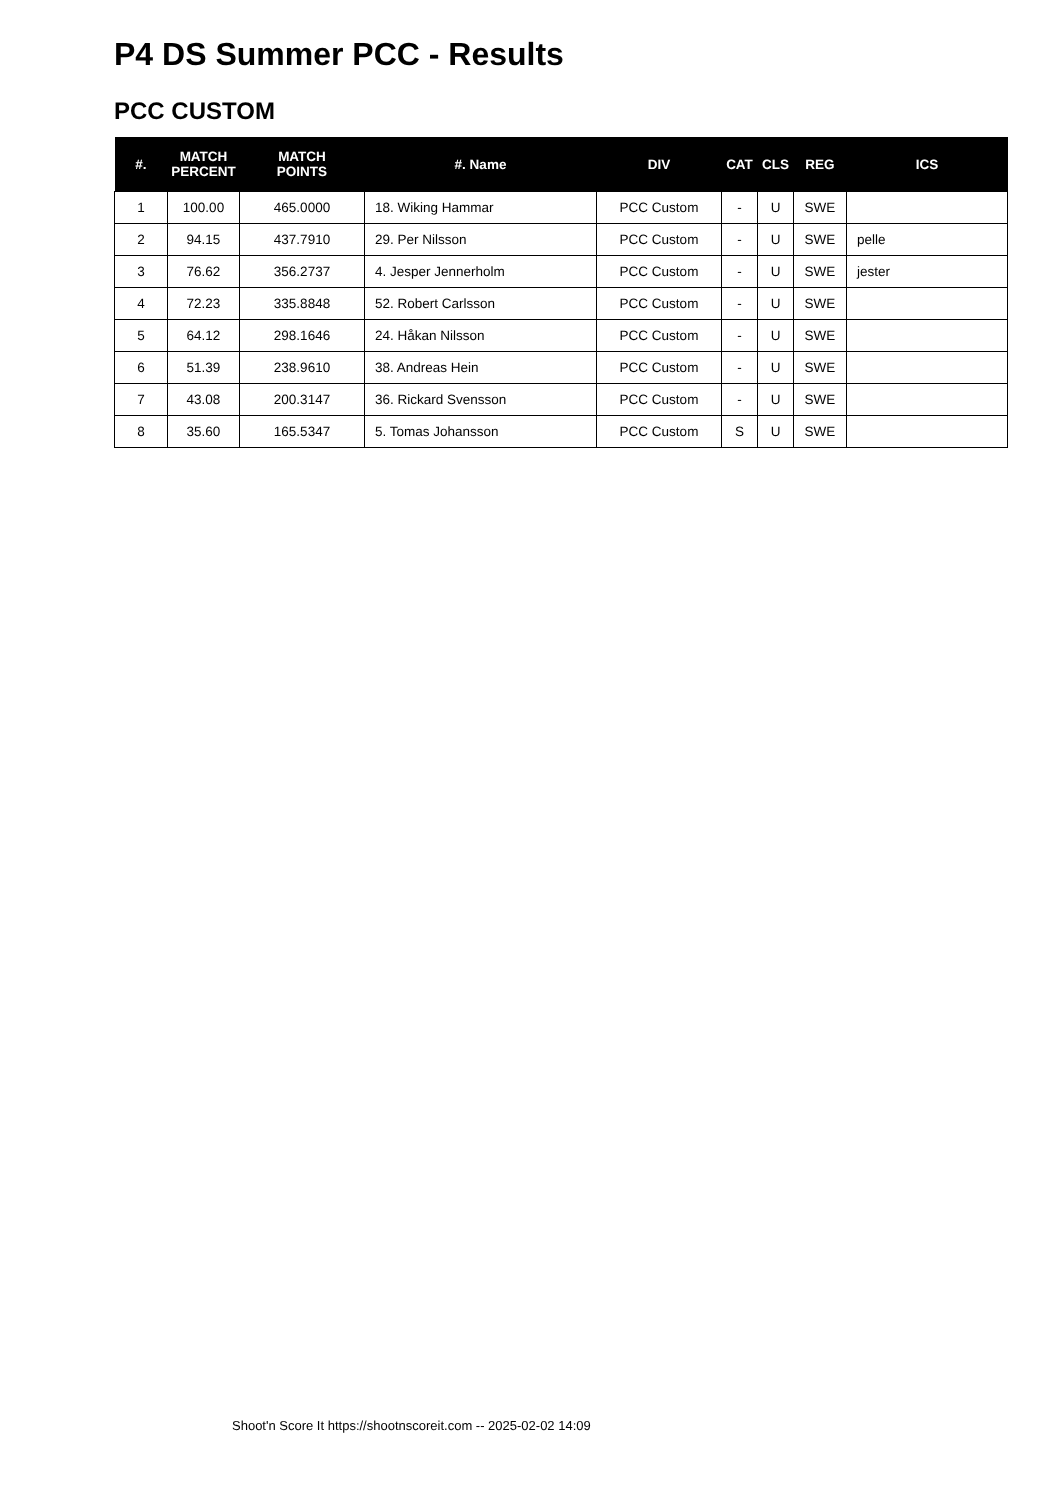P4 DS Summer PCC - Results
PCC CUSTOM
| #. | MATCH PERCENT | MATCH POINTS | #. Name | DIV | CAT | CLS | REG | ICS |
| --- | --- | --- | --- | --- | --- | --- | --- | --- |
| 1 | 100.00 | 465.0000 | 18. Wiking Hammar | PCC Custom | - | U | SWE | |
| 2 | 94.15 | 437.7910 | 29. Per Nilsson | PCC Custom | - | U | SWE | pelle |
| 3 | 76.62 | 356.2737 | 4. Jesper Jennerholm | PCC Custom | - | U | SWE | jester |
| 4 | 72.23 | 335.8848 | 52. Robert Carlsson | PCC Custom | - | U | SWE | |
| 5 | 64.12 | 298.1646 | 24. Håkan Nilsson | PCC Custom | - | U | SWE | |
| 6 | 51.39 | 238.9610 | 38. Andreas Hein | PCC Custom | - | U | SWE | |
| 7 | 43.08 | 200.3147 | 36. Rickard Svensson | PCC Custom | - | U | SWE | |
| 8 | 35.60 | 165.5347 | 5. Tomas Johansson | PCC Custom | S | U | SWE | |
Shoot'n Score It https://shootnscoreit.com -- 2025-02-02 14:09